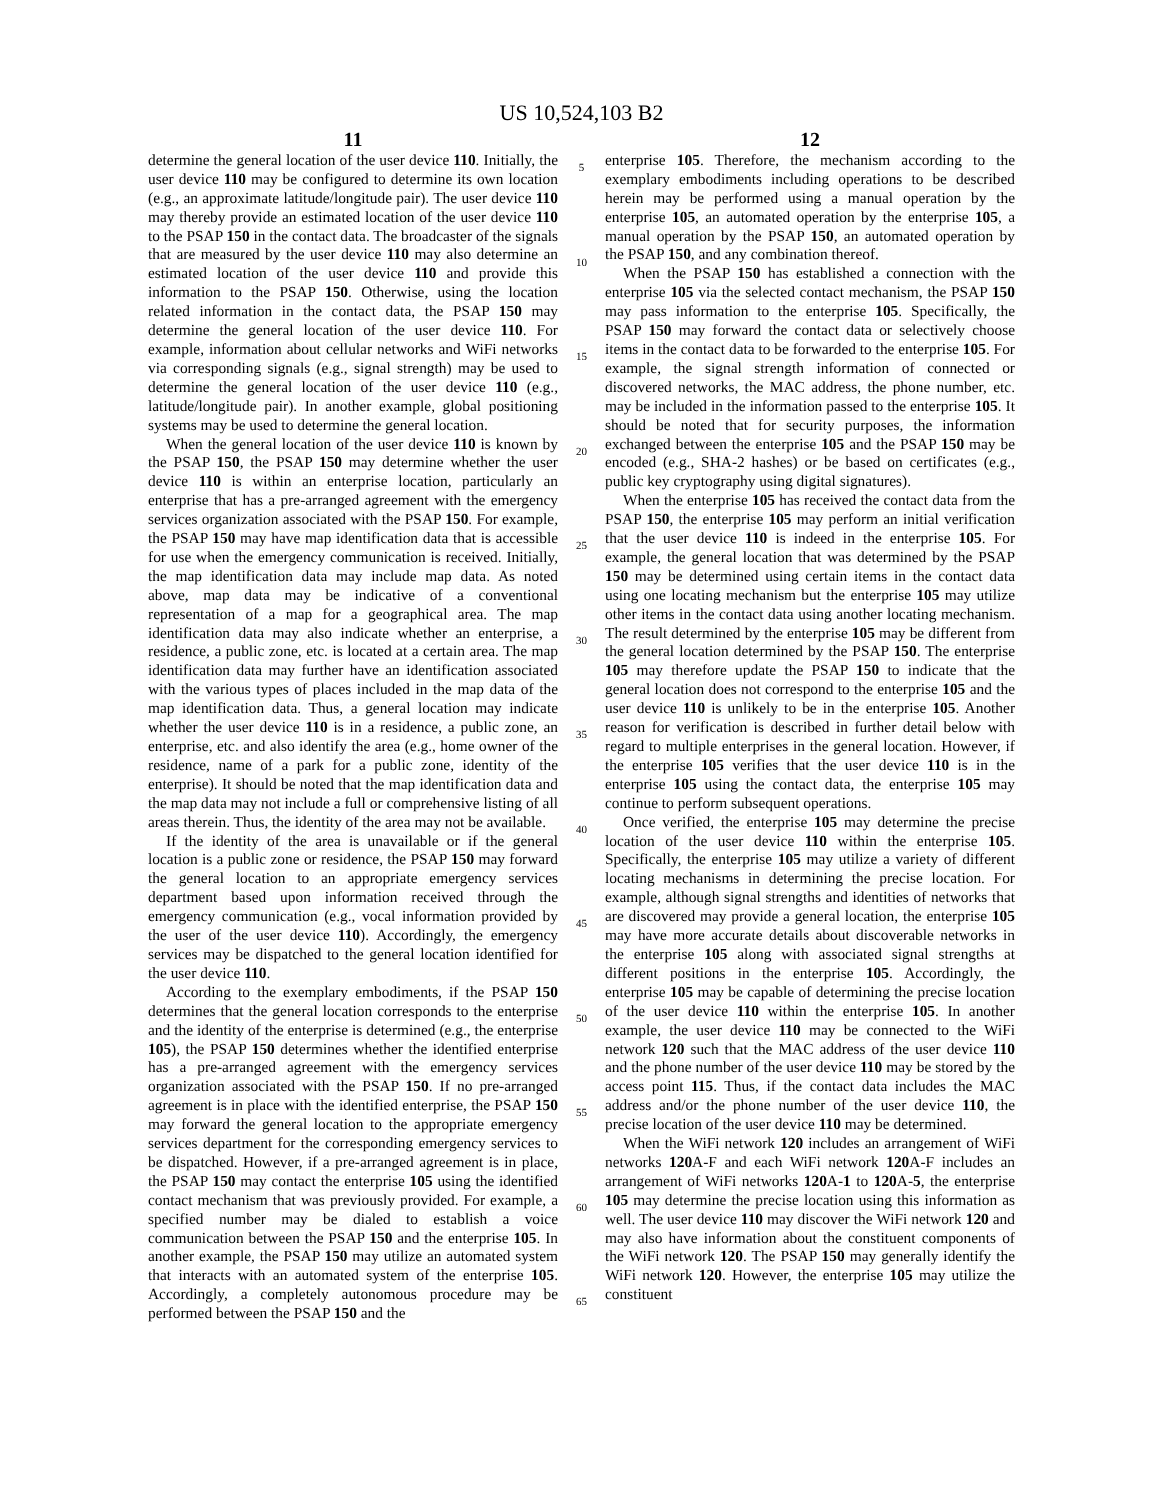US 10,524,103 B2
11
determine the general location of the user device 110. Initially, the user device 110 may be configured to determine its own location (e.g., an approximate latitude/longitude pair). The user device 110 may thereby provide an estimated location of the user device 110 to the PSAP 150 in the contact data. The broadcaster of the signals that are measured by the user device 110 may also determine an estimated location of the user device 110 and provide this information to the PSAP 150. Otherwise, using the location related information in the contact data, the PSAP 150 may determine the general location of the user device 110. For example, information about cellular networks and WiFi networks via corresponding signals (e.g., signal strength) may be used to determine the general location of the user device 110 (e.g., latitude/longitude pair). In another example, global positioning systems may be used to determine the general location.
When the general location of the user device 110 is known by the PSAP 150, the PSAP 150 may determine whether the user device 110 is within an enterprise location, particularly an enterprise that has a pre-arranged agreement with the emergency services organization associated with the PSAP 150. For example, the PSAP 150 may have map identification data that is accessible for use when the emergency communication is received. Initially, the map identification data may include map data. As noted above, map data may be indicative of a conventional representation of a map for a geographical area. The map identification data may also indicate whether an enterprise, a residence, a public zone, etc. is located at a certain area. The map identification data may further have an identification associated with the various types of places included in the map data of the map identification data. Thus, a general location may indicate whether the user device 110 is in a residence, a public zone, an enterprise, etc. and also identify the area (e.g., home owner of the residence, name of a park for a public zone, identity of the enterprise). It should be noted that the map identification data and the map data may not include a full or comprehensive listing of all areas therein. Thus, the identity of the area may not be available.
If the identity of the area is unavailable or if the general location is a public zone or residence, the PSAP 150 may forward the general location to an appropriate emergency services department based upon information received through the emergency communication (e.g., vocal information provided by the user of the user device 110). Accordingly, the emergency services may be dispatched to the general location identified for the user device 110.
According to the exemplary embodiments, if the PSAP 150 determines that the general location corresponds to the enterprise and the identity of the enterprise is determined (e.g., the enterprise 105), the PSAP 150 determines whether the identified enterprise has a pre-arranged agreement with the emergency services organization associated with the PSAP 150. If no pre-arranged agreement is in place with the identified enterprise, the PSAP 150 may forward the general location to the appropriate emergency services department for the corresponding emergency services to be dispatched. However, if a pre-arranged agreement is in place, the PSAP 150 may contact the enterprise 105 using the identified contact mechanism that was previously provided. For example, a specified number may be dialed to establish a voice communication between the PSAP 150 and the enterprise 105. In another example, the PSAP 150 may utilize an automated system that interacts with an automated system of the enterprise 105. Accordingly, a completely autonomous procedure may be performed between the PSAP 150 and the
5
10
15
20
25
30
35
40
45
50
55
60
65
12
enterprise 105. Therefore, the mechanism according to the exemplary embodiments including operations to be described herein may be performed using a manual operation by the enterprise 105, an automated operation by the enterprise 105, a manual operation by the PSAP 150, an automated operation by the PSAP 150, and any combination thereof.
When the PSAP 150 has established a connection with the enterprise 105 via the selected contact mechanism, the PSAP 150 may pass information to the enterprise 105. Specifically, the PSAP 150 may forward the contact data or selectively choose items in the contact data to be forwarded to the enterprise 105. For example, the signal strength information of connected or discovered networks, the MAC address, the phone number, etc. may be included in the information passed to the enterprise 105. It should be noted that for security purposes, the information exchanged between the enterprise 105 and the PSAP 150 may be encoded (e.g., SHA-2 hashes) or be based on certificates (e.g., public key cryptography using digital signatures).
When the enterprise 105 has received the contact data from the PSAP 150, the enterprise 105 may perform an initial verification that the user device 110 is indeed in the enterprise 105. For example, the general location that was determined by the PSAP 150 may be determined using certain items in the contact data using one locating mechanism but the enterprise 105 may utilize other items in the contact data using another locating mechanism. The result determined by the enterprise 105 may be different from the general location determined by the PSAP 150. The enterprise 105 may therefore update the PSAP 150 to indicate that the general location does not correspond to the enterprise 105 and the user device 110 is unlikely to be in the enterprise 105. Another reason for verification is described in further detail below with regard to multiple enterprises in the general location. However, if the enterprise 105 verifies that the user device 110 is in the enterprise 105 using the contact data, the enterprise 105 may continue to perform subsequent operations.
Once verified, the enterprise 105 may determine the precise location of the user device 110 within the enterprise 105. Specifically, the enterprise 105 may utilize a variety of different locating mechanisms in determining the precise location. For example, although signal strengths and identities of networks that are discovered may provide a general location, the enterprise 105 may have more accurate details about discoverable networks in the enterprise 105 along with associated signal strengths at different positions in the enterprise 105. Accordingly, the enterprise 105 may be capable of determining the precise location of the user device 110 within the enterprise 105. In another example, the user device 110 may be connected to the WiFi network 120 such that the MAC address of the user device 110 and the phone number of the user device 110 may be stored by the access point 115. Thus, if the contact data includes the MAC address and/or the phone number of the user device 110, the precise location of the user device 110 may be determined.
When the WiFi network 120 includes an arrangement of WiFi networks 120 A-F and each WiFi network 120 A-F includes an arrangement of WiFi networks 120 A-1 to 120 A-5, the enterprise 105 may determine the precise location using this information as well. The user device 110 may discover the WiFi network 120 and may also have information about the constituent components of the WiFi network 120. The PSAP 150 may generally identify the WiFi network 120. However, the enterprise 105 may utilize the constituent